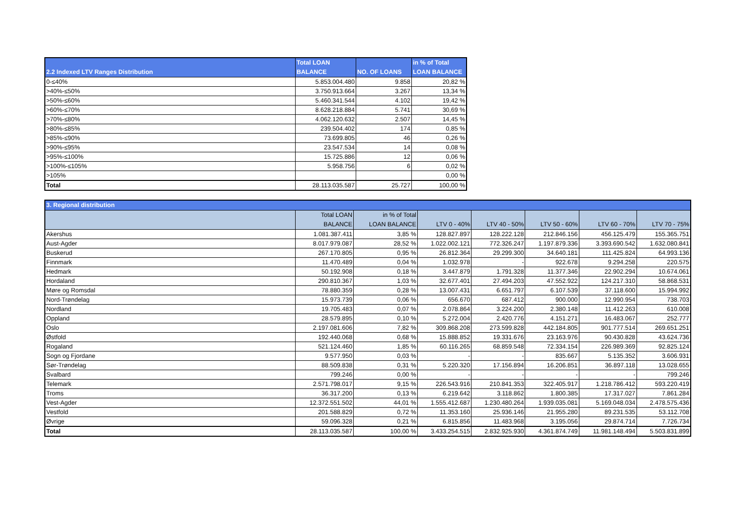| 2.2 Indexed LTV Ranges Distribution | Total LOAN BALANCE | NO. OF LOANS | in % of Total LOAN BALANCE |
| --- | --- | --- | --- |
| 0-≤40% | 5.853.004.480 | 9.858 | 20,82 % |
| >40%-≤50% | 3.750.913.664 | 3.267 | 13,34 % |
| >50%-≤60% | 5.460.341.544 | 4.102 | 19,42 % |
| >60%-≤70% | 8.628.218.884 | 5.741 | 30,69 % |
| >70%-≤80% | 4.062.120.632 | 2.507 | 14,45 % |
| >80%-≤85% | 239.504.402 | 174 | 0,85 % |
| >85%-≤90% | 73.699.805 | 46 | 0,26 % |
| >90%-≤95% | 23.547.534 | 14 | 0,08 % |
| >95%-≤100% | 15.725.886 | 12 | 0,06 % |
| >100%-≤105% | 5.958.756 | 6 | 0,02 % |
| >105% | | | 0,00 % |
| Total | 28.113.035.587 | 25.727 | 100,00 % |
| 3. Regional distribution | | | | | | | |
| --- | --- | --- | --- | --- | --- | --- | --- |
| | Total LOAN BALANCE | in % of Total LOAN BALANCE | LTV 0 - 40% | LTV 40 - 50% | LTV 50 - 60% | LTV 60 - 70% | LTV 70 - 75% |
| Akershus | 1.081.387.411 | 3,85 % | 128.827.897 | 128.222.128 | 212.846.156 | 456.125.479 | 155.365.751 |
| Aust-Agder | 8.017.979.087 | 28,52 % | 1.022.002.121 | 772.326.247 | 1.197.879.336 | 3.393.690.542 | 1.632.080.841 |
| Buskerud | 267.170.805 | 0,95 % | 26.812.364 | 29.299.300 | 34.640.181 | 111.425.824 | 64.993.136 |
| Finnmark | 11.470.489 | 0,04 % | 1.032.978 | - | 922.678 | 9.294.258 | 220.575 |
| Hedmark | 50.192.908 | 0,18 % | 3.447.879 | 1.791.328 | 11.377.346 | 22.902.294 | 10.674.061 |
| Hordaland | 290.810.367 | 1,03 % | 32.677.401 | 27.494.203 | 47.552.922 | 124.217.310 | 58.868.531 |
| Møre og Romsdal | 78.880.359 | 0,28 % | 13.007.431 | 6.651.797 | 6.107.539 | 37.118.600 | 15.994.992 |
| Nord-Trøndelag | 15.973.739 | 0,06 % | 656.670 | 687.412 | 900.000 | 12.990.954 | 738.703 |
| Nordland | 19.705.483 | 0,07 % | 2.078.864 | 3.224.200 | 2.380.148 | 11.412.263 | 610.008 |
| Oppland | 28.579.895 | 0,10 % | 5.272.004 | 2.420.776 | 4.151.271 | 16.483.067 | 252.777 |
| Oslo | 2.197.081.606 | 7,82 % | 309.868.208 | 273.599.828 | 442.184.805 | 901.777.514 | 269.651.251 |
| Østfold | 192.440.068 | 0,68 % | 15.888.852 | 19.331.676 | 23.163.976 | 90.430.828 | 43.624.736 |
| Rogaland | 521.124.460 | 1,85 % | 60.116.265 | 68.859.548 | 72.334.154 | 226.989.369 | 92.825.124 |
| Sogn og Fjordane | 9.577.950 | 0,03 % | - | - | 835.667 | 5.135.352 | 3.606.931 |
| Sør-Trøndelag | 88.509.838 | 0,31 % | 5.220.320 | 17.156.894 | 16.206.851 | 36.897.118 | 13.028.655 |
| Svalbard | 799.246 | 0,00 % | - | - | - | - | 799.246 |
| Telemark | 2.571.798.017 | 9,15 % | 226.543.916 | 210.841.353 | 322.405.917 | 1.218.786.412 | 593.220.419 |
| Troms | 36.317.200 | 0,13 % | 6.219.642 | 3.118.862 | 1.800.385 | 17.317.027 | 7.861.284 |
| Vest-Agder | 12.372.551.502 | 44,01 % | 1.555.412.687 | 1.230.480.264 | 1.939.035.081 | 5.169.048.034 | 2.478.575.436 |
| Vestfold | 201.588.829 | 0,72 % | 11.353.160 | 25.936.146 | 21.955.280 | 89.231.535 | 53.112.708 |
| Øvrige | 59.096.328 | 0,21 % | 6.815.856 | 11.483.968 | 3.195.056 | 29.874.714 | 7.726.734 |
| Total | 28.113.035.587 | 100,00 % | 3.433.254.515 | 2.832.925.930 | 4.361.874.749 | 11.981.148.494 | 5.503.831.899 |